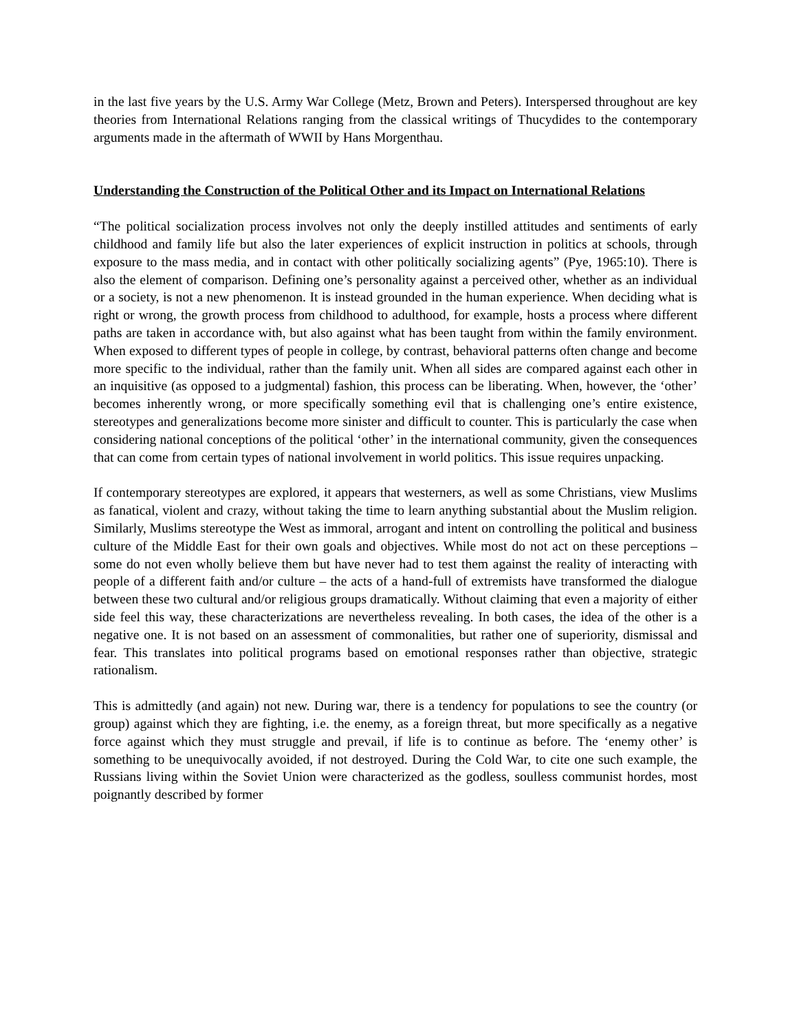in the last five years by the U.S. Army War College (Metz, Brown and Peters). Interspersed throughout are key theories from International Relations ranging from the classical writings of Thucydides to the contemporary arguments made in the aftermath of WWII by Hans Morgenthau.
Understanding the Construction of the Political Other and its Impact on International Relations
“The political socialization process involves not only the deeply instilled attitudes and sentiments of early childhood and family life but also the later experiences of explicit instruction in politics at schools, through exposure to the mass media, and in contact with other politically socializing agents” (Pye, 1965:10). There is also the element of comparison. Defining one’s personality against a perceived other, whether as an individual or a society, is not a new phenomenon. It is instead grounded in the human experience. When deciding what is right or wrong, the growth process from childhood to adulthood, for example, hosts a process where different paths are taken in accordance with, but also against what has been taught from within the family environment. When exposed to different types of people in college, by contrast, behavioral patterns often change and become more specific to the individual, rather than the family unit. When all sides are compared against each other in an inquisitive (as opposed to a judgmental) fashion, this process can be liberating. When, however, the ‘other’ becomes inherently wrong, or more specifically something evil that is challenging one’s entire existence, stereotypes and generalizations become more sinister and difficult to counter. This is particularly the case when considering national conceptions of the political ‘other’ in the international community, given the consequences that can come from certain types of national involvement in world politics. This issue requires unpacking.
If contemporary stereotypes are explored, it appears that westerners, as well as some Christians, view Muslims as fanatical, violent and crazy, without taking the time to learn anything substantial about the Muslim religion. Similarly, Muslims stereotype the West as immoral, arrogant and intent on controlling the political and business culture of the Middle East for their own goals and objectives. While most do not act on these perceptions – some do not even wholly believe them but have never had to test them against the reality of interacting with people of a different faith and/or culture – the acts of a hand-full of extremists have transformed the dialogue between these two cultural and/or religious groups dramatically. Without claiming that even a majority of either side feel this way, these characterizations are nevertheless revealing. In both cases, the idea of the other is a negative one. It is not based on an assessment of commonalities, but rather one of superiority, dismissal and fear. This translates into political programs based on emotional responses rather than objective, strategic rationalism.
This is admittedly (and again) not new. During war, there is a tendency for populations to see the country (or group) against which they are fighting, i.e. the enemy, as a foreign threat, but more specifically as a negative force against which they must struggle and prevail, if life is to continue as before. The ‘enemy other’ is something to be unequivocally avoided, if not destroyed. During the Cold War, to cite one such example, the Russians living within the Soviet Union were characterized as the godless, soulless communist hordes, most poignantly described by former